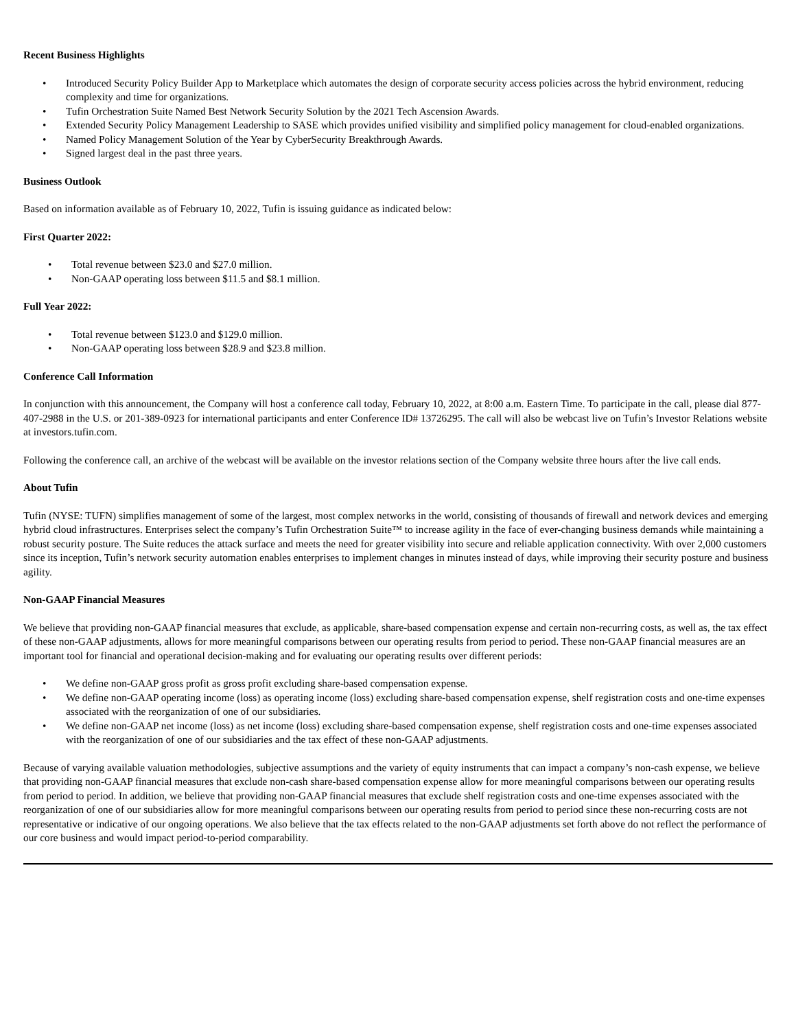Recent Business Highlights
• Introduced Security Policy Builder App to Marketplace which automates the design of corporate security access policies across the hybrid environment, reducing complexity and time for organizations.
• Tufin Orchestration Suite Named Best Network Security Solution by the 2021 Tech Ascension Awards.
• Extended Security Policy Management Leadership to SASE which provides unified visibility and simplified policy management for cloud-enabled organizations.
• Named Policy Management Solution of the Year by CyberSecurity Breakthrough Awards.
• Signed largest deal in the past three years.
Business Outlook
Based on information available as of February 10, 2022, Tufin is issuing guidance as indicated below:
First Quarter 2022:
• Total revenue between $23.0 and $27.0 million.
• Non-GAAP operating loss between $11.5 and $8.1 million.
Full Year 2022:
• Total revenue between $123.0 and $129.0 million.
• Non-GAAP operating loss between $28.9 and $23.8 million.
Conference Call Information
In conjunction with this announcement, the Company will host a conference call today, February 10, 2022, at 8:00 a.m. Eastern Time. To participate in the call, please dial 877-407-2988 in the U.S. or 201-389-0923 for international participants and enter Conference ID# 13726295. The call will also be webcast live on Tufin’s Investor Relations website at investors.tufin.com.
Following the conference call, an archive of the webcast will be available on the investor relations section of the Company website three hours after the live call ends.
About Tufin
Tufin (NYSE: TUFN) simplifies management of some of the largest, most complex networks in the world, consisting of thousands of firewall and network devices and emerging hybrid cloud infrastructures. Enterprises select the company’s Tufin Orchestration Suite™ to increase agility in the face of ever-changing business demands while maintaining a robust security posture. The Suite reduces the attack surface and meets the need for greater visibility into secure and reliable application connectivity. With over 2,000 customers since its inception, Tufin’s network security automation enables enterprises to implement changes in minutes instead of days, while improving their security posture and business agility.
Non-GAAP Financial Measures
We believe that providing non-GAAP financial measures that exclude, as applicable, share-based compensation expense and certain non-recurring costs, as well as, the tax effect of these non-GAAP adjustments, allows for more meaningful comparisons between our operating results from period to period. These non-GAAP financial measures are an important tool for financial and operational decision-making and for evaluating our operating results over different periods:
• We define non-GAAP gross profit as gross profit excluding share-based compensation expense.
• We define non-GAAP operating income (loss) as operating income (loss) excluding share-based compensation expense, shelf registration costs and one-time expenses associated with the reorganization of one of our subsidiaries.
• We define non-GAAP net income (loss) as net income (loss) excluding share-based compensation expense, shelf registration costs and one-time expenses associated with the reorganization of one of our subsidiaries and the tax effect of these non-GAAP adjustments.
Because of varying available valuation methodologies, subjective assumptions and the variety of equity instruments that can impact a company’s non-cash expense, we believe that providing non-GAAP financial measures that exclude non-cash share-based compensation expense allow for more meaningful comparisons between our operating results from period to period. In addition, we believe that providing non-GAAP financial measures that exclude shelf registration costs and one-time expenses associated with the reorganization of one of our subsidiaries allow for more meaningful comparisons between our operating results from period to period since these non-recurring costs are not representative or indicative of our ongoing operations. We also believe that the tax effects related to the non-GAAP adjustments set forth above do not reflect the performance of our core business and would impact period-to-period comparability.